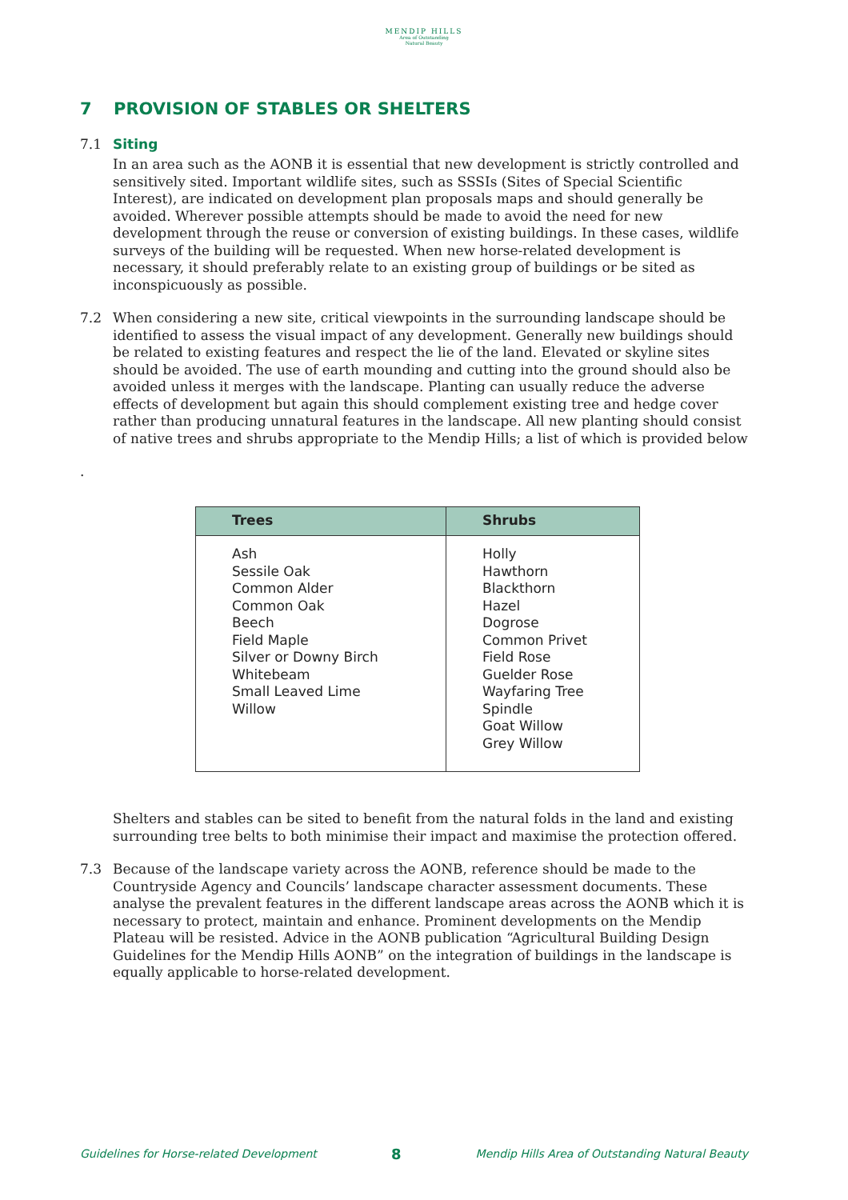MENDIP HILLS
Area of Outstanding
Natural Beauty
7 PROVISION OF STABLES OR SHELTERS
7.1 Siting
In an area such as the AONB it is essential that new development is strictly controlled and sensitively sited. Important wildlife sites, such as SSSIs (Sites of Special Scientific Interest), are indicated on development plan proposals maps and should generally be avoided. Wherever possible attempts should be made to avoid the need for new development through the reuse or conversion of existing buildings. In these cases, wildlife surveys of the building will be requested. When new horse-related development is necessary, it should preferably relate to an existing group of buildings or be sited as inconspicuously as possible.
7.2 When considering a new site, critical viewpoints in the surrounding landscape should be identified to assess the visual impact of any development. Generally new buildings should be related to existing features and respect the lie of the land. Elevated or skyline sites should be avoided. The use of earth mounding and cutting into the ground should also be avoided unless it merges with the landscape. Planting can usually reduce the adverse effects of development but again this should complement existing tree and hedge cover rather than producing unnatural features in the landscape. All new planting should consist of native trees and shrubs appropriate to the Mendip Hills; a list of which is provided below
.
| Trees | Shrubs |
| --- | --- |
| Ash Sessile Oak Common Alder Common Oak Beech Field Maple Silver or Downy Birch Whitebeam Small Leaved Lime Willow | Holly Hawthorn Blackthorn Hazel Dogrose Common Privet Field Rose Guelder Rose Wayfaring Tree Spindle Goat Willow Grey Willow |
Shelters and stables can be sited to benefit from the natural folds in the land and existing surrounding tree belts to both minimise their impact and maximise the protection offered.
7.3 Because of the landscape variety across the AONB, reference should be made to the Countryside Agency and Councils’ landscape character assessment documents. These analyse the prevalent features in the different landscape areas across the AONB which it is necessary to protect, maintain and enhance. Prominent developments on the Mendip Plateau will be resisted. Advice in the AONB publication “Agricultural Building Design Guidelines for the Mendip Hills AONB” on the integration of buildings in the landscape is equally applicable to horse-related development.
Guidelines for Horse-related Development 8 Mendip Hills Area of Outstanding Natural Beauty